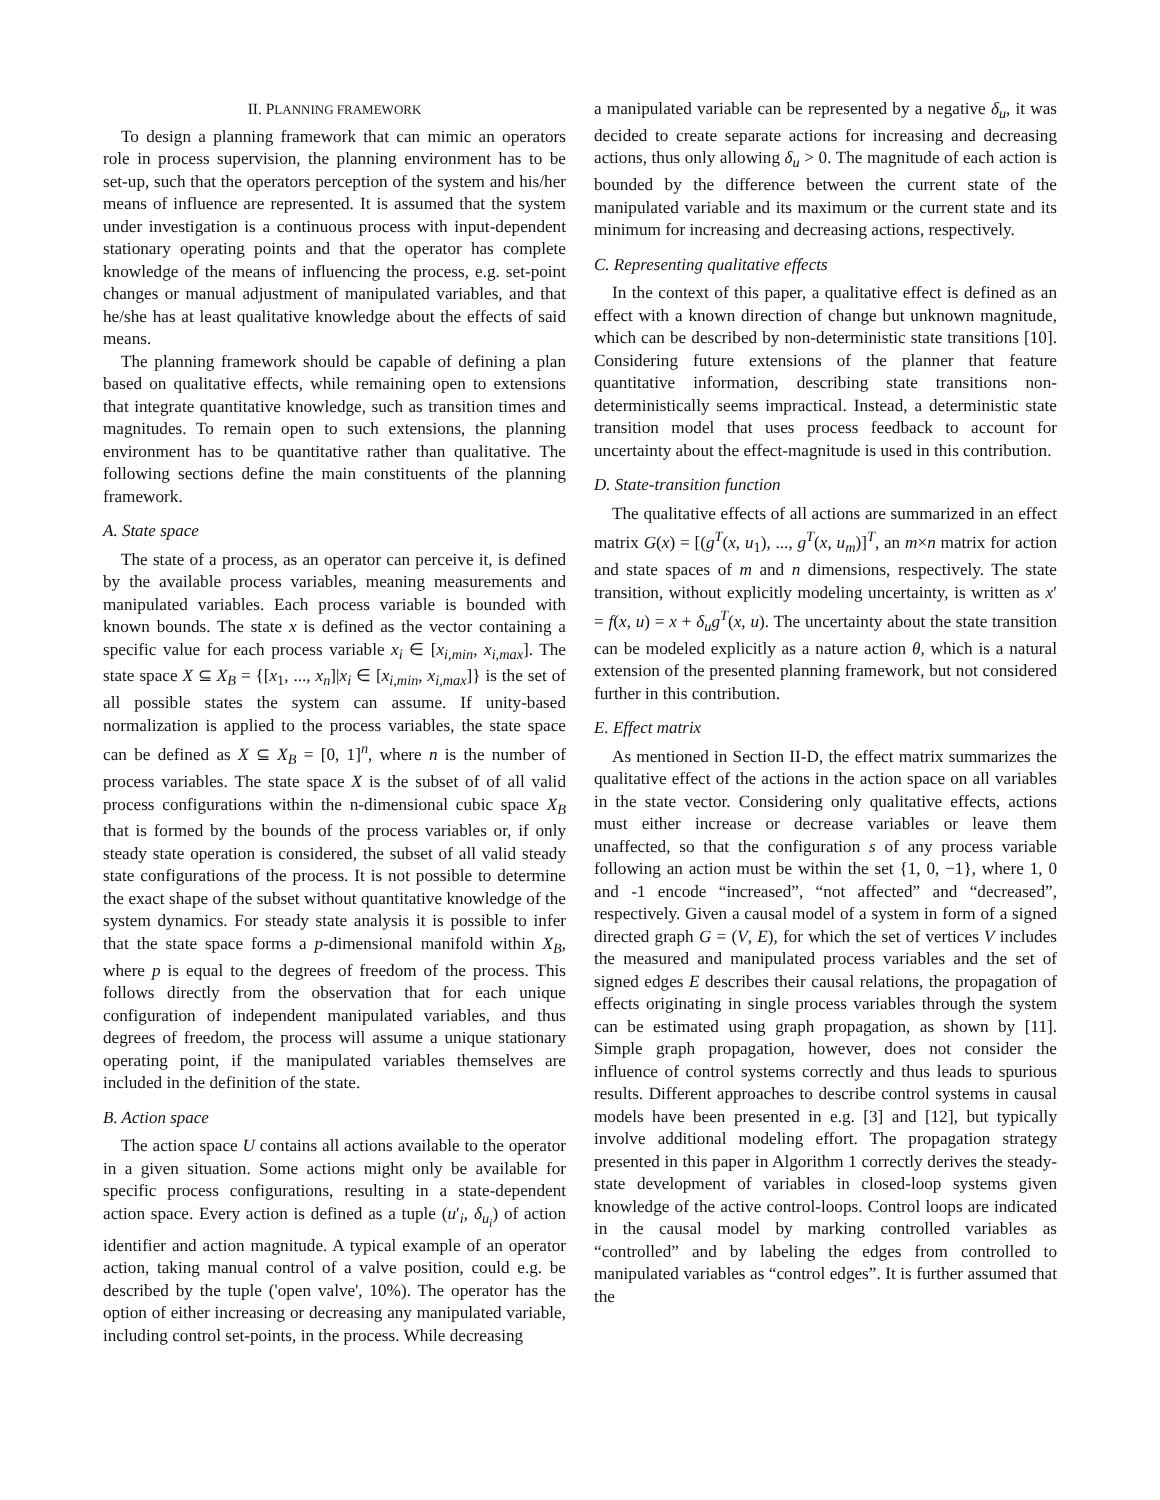II. PLANNING FRAMEWORK
To design a planning framework that can mimic an operators role in process supervision, the planning environment has to be set-up, such that the operators perception of the system and his/her means of influence are represented. It is assumed that the system under investigation is a continuous process with input-dependent stationary operating points and that the operator has complete knowledge of the means of influencing the process, e.g. set-point changes or manual adjustment of manipulated variables, and that he/she has at least qualitative knowledge about the effects of said means.
The planning framework should be capable of defining a plan based on qualitative effects, while remaining open to extensions that integrate quantitative knowledge, such as transition times and magnitudes. To remain open to such extensions, the planning environment has to be quantitative rather than qualitative. The following sections define the main constituents of the planning framework.
A. State space
The state of a process, as an operator can perceive it, is defined by the available process variables, meaning measurements and manipulated variables. Each process variable is bounded with known bounds. The state x is defined as the vector containing a specific value for each process variable x<sub>i</sub> ∈ [x<sub>i,min</sub>, x<sub>i,max</sub>]. The state space X ⊆ X<sub>B</sub> = {[x<sub>1</sub>, ..., x<sub>n</sub>]|x<sub>i</sub> ∈ [x<sub>i,min</sub>, x<sub>i,max</sub>]} is the set of all possible states the system can assume. If unity-based normalization is applied to the process variables, the state space can be defined as X ⊆ X<sub>B</sub> = [0, 1]<sup>n</sup>, where n is the number of process variables. The state space X is the subset of of all valid process configurations within the n-dimensional cubic space X<sub>B</sub> that is formed by the bounds of the process variables or, if only steady state operation is considered, the subset of all valid steady state configurations of the process. It is not possible to determine the exact shape of the subset without quantitative knowledge of the system dynamics. For steady state analysis it is possible to infer that the state space forms a p-dimensional manifold within X<sub>B</sub>, where p is equal to the degrees of freedom of the process. This follows directly from the observation that for each unique configuration of independent manipulated variables, and thus degrees of freedom, the process will assume a unique stationary operating point, if the manipulated variables themselves are included in the definition of the state.
B. Action space
The action space U contains all actions available to the operator in a given situation. Some actions might only be available for specific process configurations, resulting in a state-dependent action space. Every action is defined as a tuple (u′<sub>i</sub>, δ<sub>u<sub>i</sub></sub>) of action identifier and action magnitude. A typical example of an operator action, taking manual control of a valve position, could e.g. be described by the tuple ('open valve', 10%). The operator has the option of either increasing or decreasing any manipulated variable, including control set-points, in the process. While decreasing
a manipulated variable can be represented by a negative δ<sub>u</sub>, it was decided to create separate actions for increasing and decreasing actions, thus only allowing δ<sub>u</sub> > 0. The magnitude of each action is bounded by the difference between the current state of the manipulated variable and its maximum or the current state and its minimum for increasing and decreasing actions, respectively.
C. Representing qualitative effects
In the context of this paper, a qualitative effect is defined as an effect with a known direction of change but unknown magnitude, which can be described by non-deterministic state transitions [10]. Considering future extensions of the planner that feature quantitative information, describing state transitions non-deterministically seems impractical. Instead, a deterministic state transition model that uses process feedback to account for uncertainty about the effect-magnitude is used in this contribution.
D. State-transition function
The qualitative effects of all actions are summarized in an effect matrix G(x) = [(g<sup>T</sup>(x, u<sub>1</sub>), ..., g<sup>T</sup>(x, u<sub>m</sub>)]<sup>T</sup>, an m×n matrix for action and state spaces of m and n dimensions, respectively. The state transition, without explicitly modeling uncertainty, is written as x′ = f(x, u) = x + δ<sub>u</sub>g<sup>T</sup>(x, u). The uncertainty about the state transition can be modeled explicitly as a nature action θ, which is a natural extension of the presented planning framework, but not considered further in this contribution.
E. Effect matrix
As mentioned in Section II-D, the effect matrix summarizes the qualitative effect of the actions in the action space on all variables in the state vector. Considering only qualitative effects, actions must either increase or decrease variables or leave them unaffected, so that the configuration s of any process variable following an action must be within the set {1, 0, −1}, where 1, 0 and -1 encode “increased”, “not affected” and “decreased”, respectively. Given a causal model of a system in form of a signed directed graph G = (V, E), for which the set of vertices V includes the measured and manipulated process variables and the set of signed edges E describes their causal relations, the propagation of effects originating in single process variables through the system can be estimated using graph propagation, as shown by [11]. Simple graph propagation, however, does not consider the influence of control systems correctly and thus leads to spurious results. Different approaches to describe control systems in causal models have been presented in e.g. [3] and [12], but typically involve additional modeling effort. The propagation strategy presented in this paper in Algorithm 1 correctly derives the steady-state development of variables in closed-loop systems given knowledge of the active control-loops. Control loops are indicated in the causal model by marking controlled variables as “controlled” and by labeling the edges from controlled to manipulated variables as “control edges”. It is further assumed that the